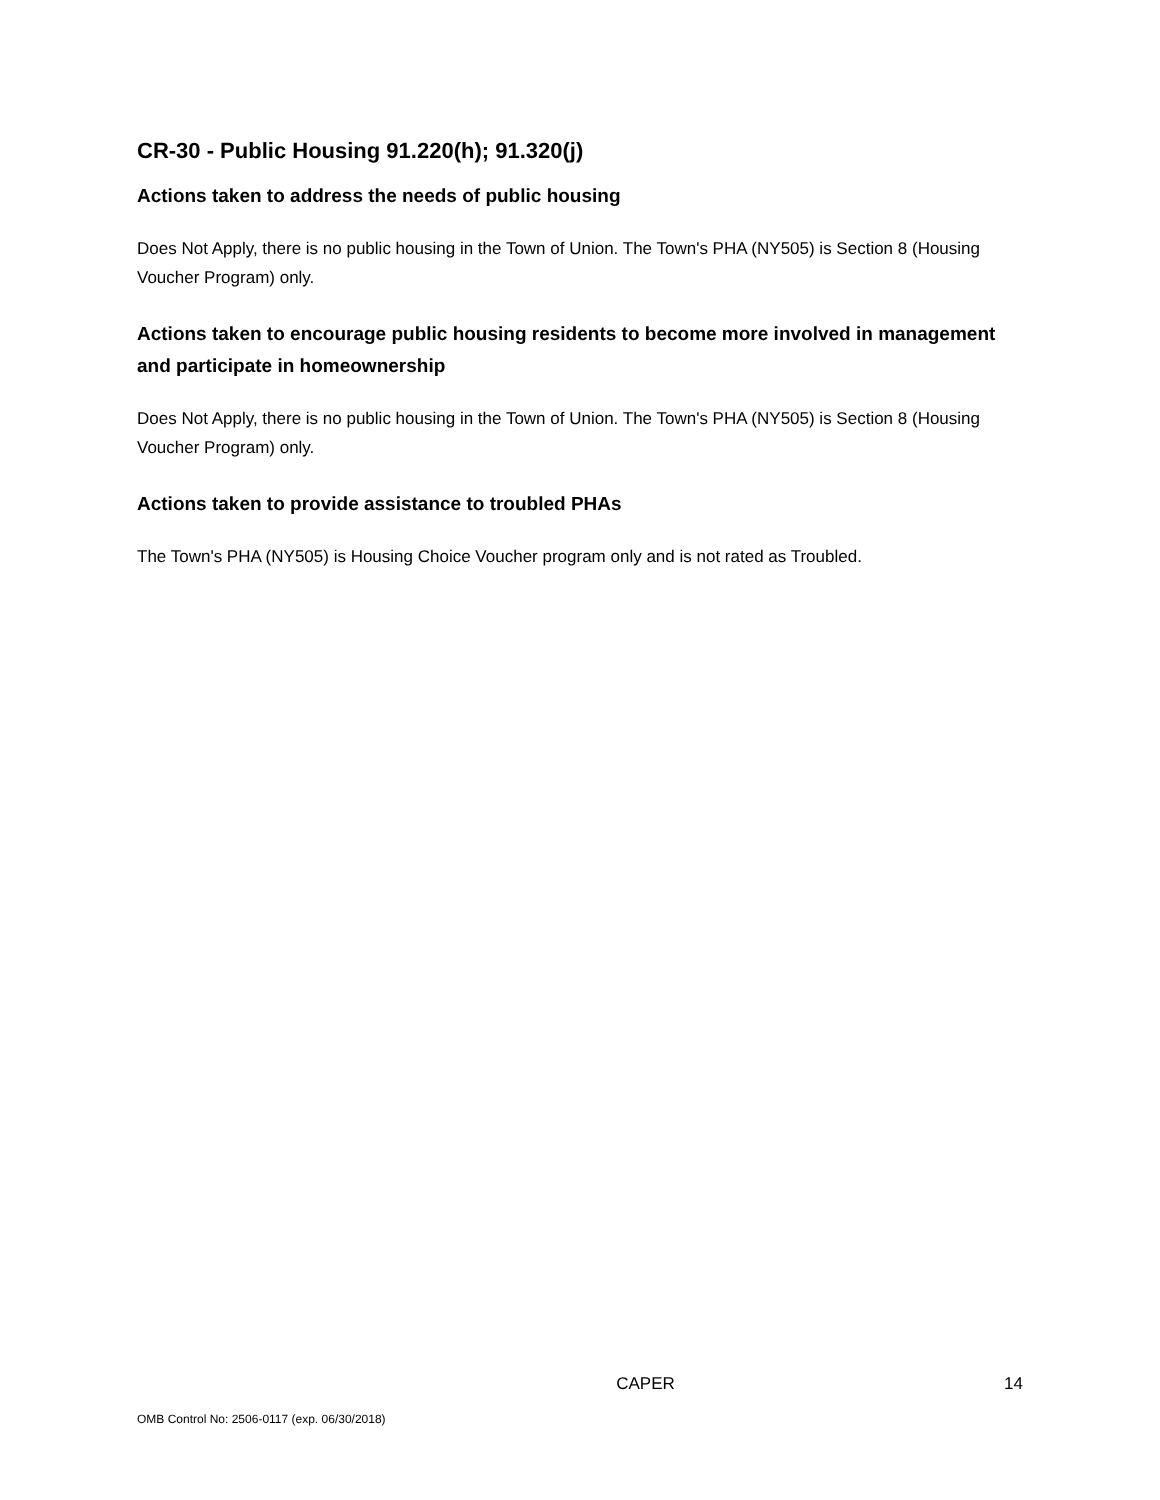CR-30 - Public Housing 91.220(h); 91.320(j)
Actions taken to address the needs of public housing
Does Not Apply, there is no public housing in the Town of Union. The Town's PHA (NY505) is Section 8 (Housing Voucher Program) only.
Actions taken to encourage public housing residents to become more involved in management and participate in homeownership
Does Not Apply, there is no public housing in the Town of Union. The Town's PHA (NY505) is Section 8 (Housing Voucher Program) only.
Actions taken to provide assistance to troubled PHAs
The Town's PHA (NY505) is Housing Choice Voucher program only and is not rated as Troubled.
CAPER 14
OMB Control No: 2506-0117 (exp. 06/30/2018)